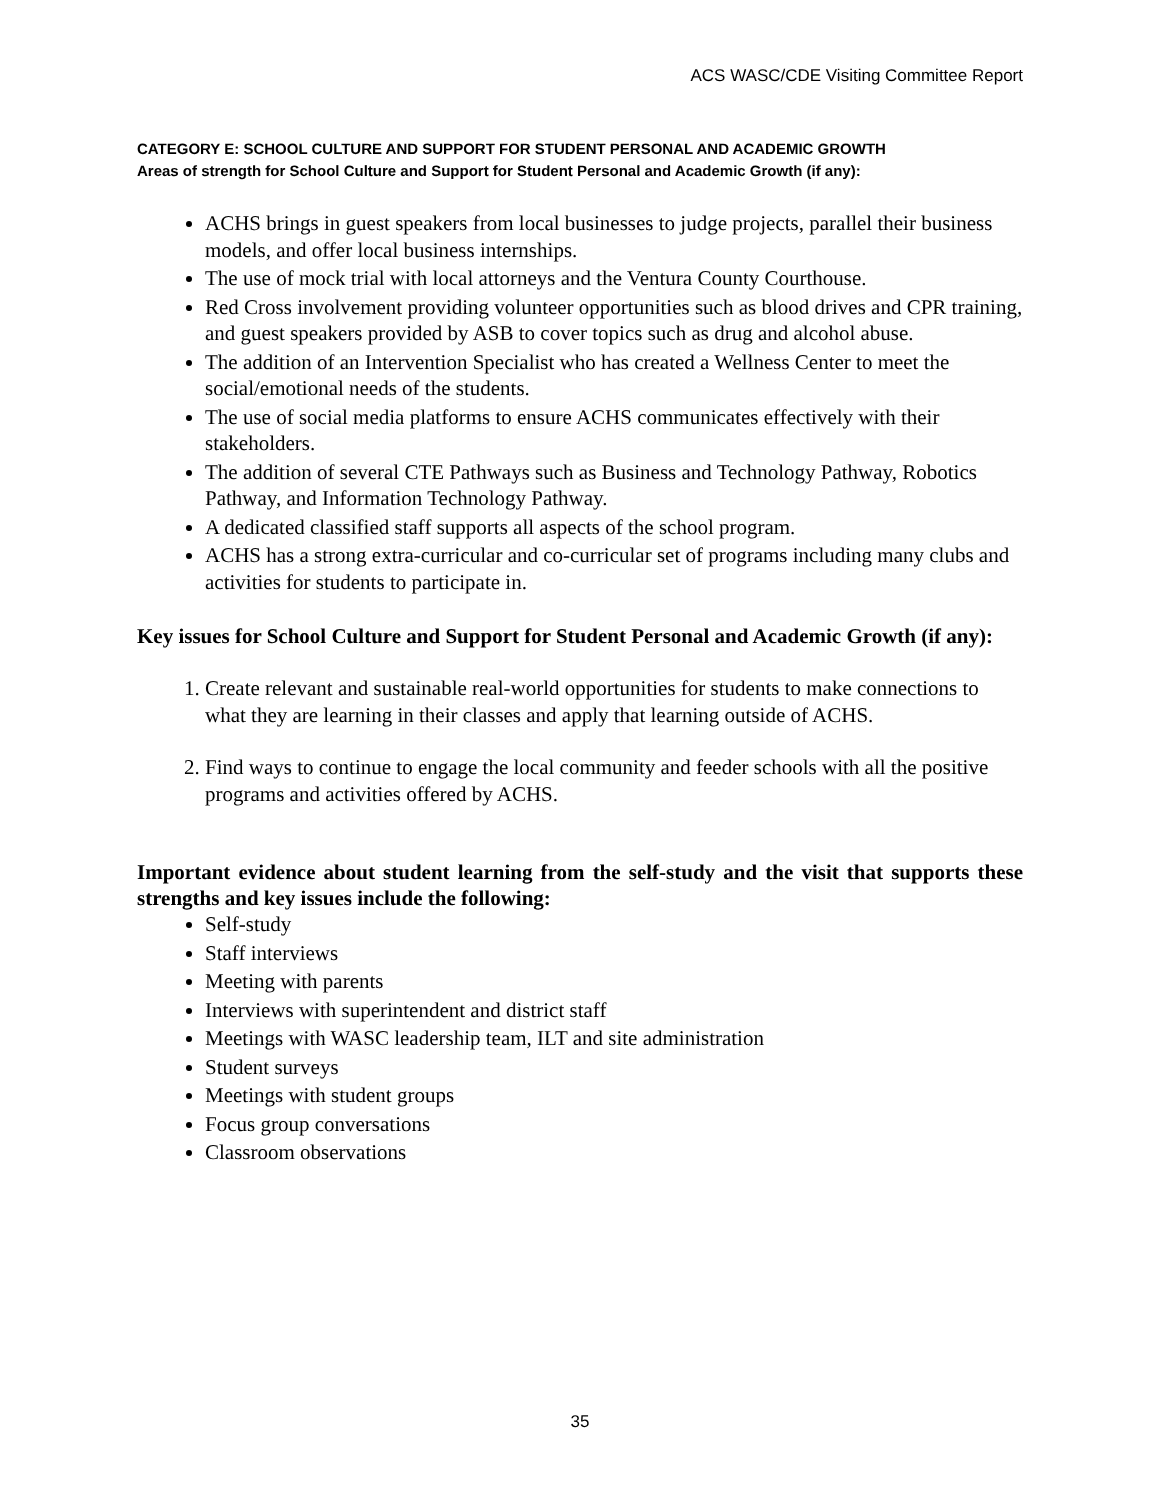ACS WASC/CDE Visiting Committee Report
CATEGORY E: SCHOOL CULTURE AND SUPPORT FOR STUDENT PERSONAL AND ACADEMIC GROWTH
Areas of strength for School Culture and Support for Student Personal and Academic Growth (if any):
ACHS brings in guest speakers from local businesses to judge projects, parallel their business models, and offer local business internships.
The use of mock trial with local attorneys and the Ventura County Courthouse.
Red Cross involvement providing volunteer opportunities such as blood drives and CPR training, and guest speakers provided by ASB to cover topics such as drug and alcohol abuse.
The addition of an Intervention Specialist who has created a Wellness Center to meet the social/emotional needs of the students.
The use of social media platforms to ensure ACHS communicates effectively with their stakeholders.
The addition of several CTE Pathways such as Business and Technology Pathway, Robotics Pathway, and Information Technology Pathway.
A dedicated classified staff supports all aspects of the school program.
ACHS has a strong extra-curricular and co-curricular set of programs including many clubs and activities for students to participate in.
Key issues for School Culture and Support for Student Personal and Academic Growth (if any):
1. Create relevant and sustainable real-world opportunities for students to make connections to what they are learning in their classes and apply that learning outside of ACHS.
2. Find ways to continue to engage the local community and feeder schools with all the positive programs and activities offered by ACHS.
Important evidence about student learning from the self-study and the visit that supports these strengths and key issues include the following:
Self-study
Staff interviews
Meeting with parents
Interviews with superintendent and district staff
Meetings with WASC leadership team, ILT and site administration
Student surveys
Meetings with student groups
Focus group conversations
Classroom observations
35